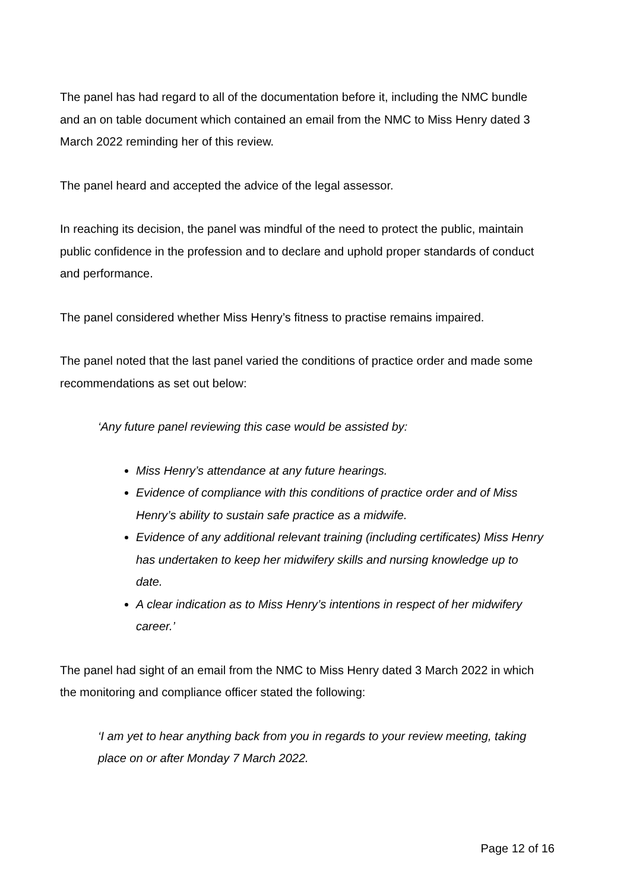The panel has had regard to all of the documentation before it, including the NMC bundle and an on table document which contained an email from the NMC to Miss Henry dated 3 March 2022 reminding her of this review.
The panel heard and accepted the advice of the legal assessor.
In reaching its decision, the panel was mindful of the need to protect the public, maintain public confidence in the profession and to declare and uphold proper standards of conduct and performance.
The panel considered whether Miss Henry’s fitness to practise remains impaired.
The panel noted that the last panel varied the conditions of practice order and made some recommendations as set out below:
‘Any future panel reviewing this case would be assisted by:
Miss Henry’s attendance at any future hearings.
Evidence of compliance with this conditions of practice order and of Miss Henry’s ability to sustain safe practice as a midwife.
Evidence of any additional relevant training (including certificates) Miss Henry has undertaken to keep her midwifery skills and nursing knowledge up to date.
A clear indication as to Miss Henry’s intentions in respect of her midwifery career.’
The panel had sight of an email from the NMC to Miss Henry dated 3 March 2022 in which the monitoring and compliance officer stated the following:
‘I am yet to hear anything back from you in regards to your review meeting, taking place on or after Monday 7 March 2022.
Page 12 of 16